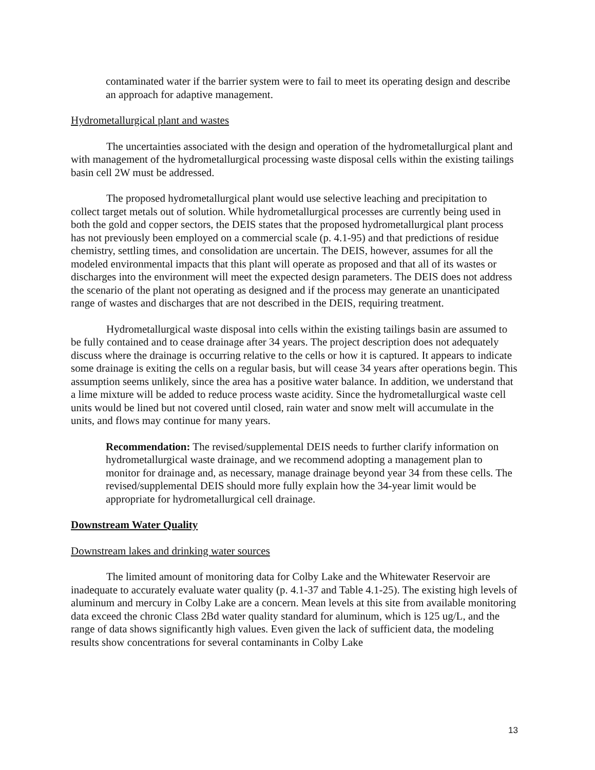contaminated water if the barrier system were to fail to meet its operating design and describe an approach for adaptive management.
Hydrometallurgical plant and wastes
The uncertainties associated with the design and operation of the hydrometallurgical plant and with management of the hydrometallurgical processing waste disposal cells within the existing tailings basin cell 2W must be addressed.
The proposed hydrometallurgical plant would use selective leaching and precipitation to collect target metals out of solution. While hydrometallurgical processes are currently being used in both the gold and copper sectors, the DEIS states that the proposed hydrometallurgical plant process has not previously been employed on a commercial scale (p. 4.1-95) and that predictions of residue chemistry, settling times, and consolidation are uncertain. The DEIS, however, assumes for all the modeled environmental impacts that this plant will operate as proposed and that all of its wastes or discharges into the environment will meet the expected design parameters. The DEIS does not address the scenario of the plant not operating as designed and if the process may generate an unanticipated range of wastes and discharges that are not described in the DEIS, requiring treatment.
Hydrometallurgical waste disposal into cells within the existing tailings basin are assumed to be fully contained and to cease drainage after 34 years. The project description does not adequately discuss where the drainage is occurring relative to the cells or how it is captured. It appears to indicate some drainage is exiting the cells on a regular basis, but will cease 34 years after operations begin. This assumption seems unlikely, since the area has a positive water balance. In addition, we understand that a lime mixture will be added to reduce process waste acidity. Since the hydrometallurgical waste cell units would be lined but not covered until closed, rain water and snow melt will accumulate in the units, and flows may continue for many years.
Recommendation: The revised/supplemental DEIS needs to further clarify information on hydrometallurgical waste drainage, and we recommend adopting a management plan to monitor for drainage and, as necessary, manage drainage beyond year 34 from these cells. The revised/supplemental DEIS should more fully explain how the 34-year limit would be appropriate for hydrometallurgical cell drainage.
Downstream Water Quality
Downstream lakes and drinking water sources
The limited amount of monitoring data for Colby Lake and the Whitewater Reservoir are inadequate to accurately evaluate water quality (p. 4.1-37 and Table 4.1-25). The existing high levels of aluminum and mercury in Colby Lake are a concern. Mean levels at this site from available monitoring data exceed the chronic Class 2Bd water quality standard for aluminum, which is 125 ug/L, and the range of data shows significantly high values. Even given the lack of sufficient data, the modeling results show concentrations for several contaminants in Colby Lake
13